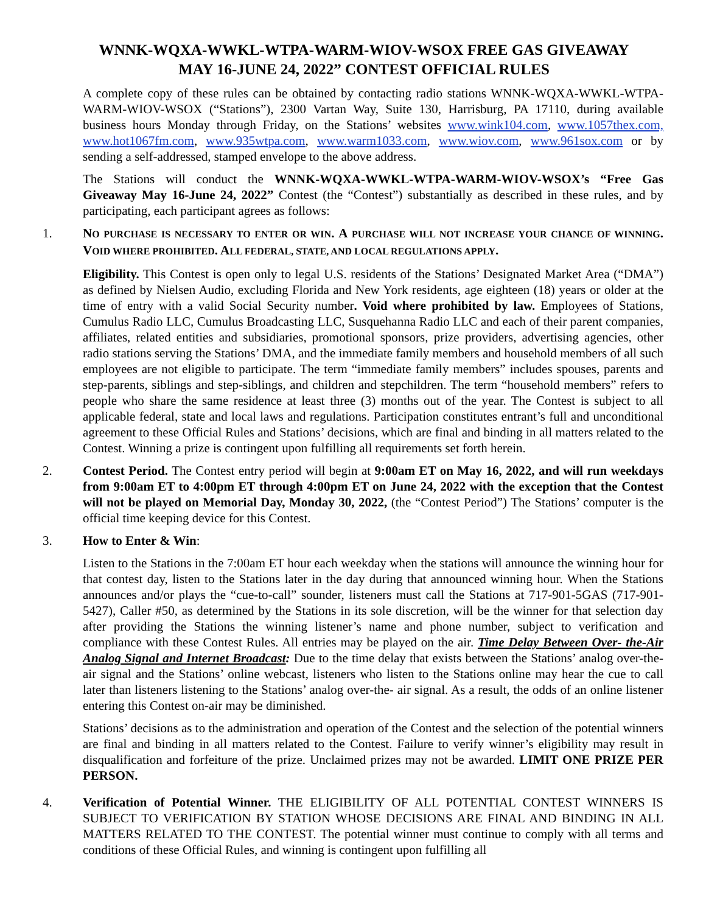WNNK-WQXA-WWKL-WTPA-WARM-WIOV-WSOX FREE GAS GIVEAWAY
MAY 16-JUNE 24, 2022” CONTEST OFFICIAL RULES
A complete copy of these rules can be obtained by contacting radio stations WNNK-WQXA-WWKL-WTPA-WARM-WIOV-WSOX (“Stations”), 2300 Vartan Way, Suite 130, Harrisburg, PA 17110, during available business hours Monday through Friday, on the Stations’ websites www.wink104.com, www.1057thex.com, www.hot1067fm.com, www.935wtpa.com, www.warm1033.com, www.wiov.com, www.961sox.com or by sending a self-addressed, stamped envelope to the above address.
The Stations will conduct the WNNK-WQXA-WWKL-WTPA-WARM-WIOV-WSOX’s “Free Gas Giveaway May 16-June 24, 2022” Contest (the “Contest”) substantially as described in these rules, and by participating, each participant agrees as follows:
1. NO PURCHASE IS NECESSARY TO ENTER OR WIN. A PURCHASE WILL NOT INCREASE YOUR CHANCE OF WINNING. VOID WHERE PROHIBITED. ALL FEDERAL, STATE, AND LOCAL REGULATIONS APPLY.
Eligibility. This Contest is open only to legal U.S. residents of the Stations’ Designated Market Area (“DMA”) as defined by Nielsen Audio, excluding Florida and New York residents, age eighteen (18) years or older at the time of entry with a valid Social Security number. Void where prohibited by law. Employees of Stations, Cumulus Radio LLC, Cumulus Broadcasting LLC, Susquehanna Radio LLC and each of their parent companies, affiliates, related entities and subsidiaries, promotional sponsors, prize providers, advertising agencies, other radio stations serving the Stations’ DMA, and the immediate family members and household members of all such employees are not eligible to participate. The term “immediate family members” includes spouses, parents and step-parents, siblings and step-siblings, and children and stepchildren. The term “household members” refers to people who share the same residence at least three (3) months out of the year. The Contest is subject to all applicable federal, state and local laws and regulations. Participation constitutes entrant’s full and unconditional agreement to these Official Rules and Stations’ decisions, which are final and binding in all matters related to the Contest. Winning a prize is contingent upon fulfilling all requirements set forth herein.
2. Contest Period. The Contest entry period will begin at 9:00am ET on May 16, 2022, and will run weekdays from 9:00am ET to 4:00pm ET through 4:00pm ET on June 24, 2022 with the exception that the Contest will not be played on Memorial Day, Monday 30, 2022, (the “Contest Period”) The Stations’ computer is the official time keeping device for this Contest.
3. How to Enter & Win:
Listen to the Stations in the 7:00am ET hour each weekday when the stations will announce the winning hour for that contest day, listen to the Stations later in the day during that announced winning hour. When the Stations announces and/or plays the “cue-to-call” sounder, listeners must call the Stations at 717-901-5GAS (717-901-5427), Caller #50, as determined by the Stations in its sole discretion, will be the winner for that selection day after providing the Stations the winning listener’s name and phone number, subject to verification and compliance with these Contest Rules. All entries may be played on the air. Time Delay Between Over- the-Air Analog Signal and Internet Broadcast: Due to the time delay that exists between the Stations’ analog over-the-air signal and the Stations’ online webcast, listeners who listen to the Stations online may hear the cue to call later than listeners listening to the Stations’ analog over-the- air signal. As a result, the odds of an online listener entering this Contest on-air may be diminished.
Stations’ decisions as to the administration and operation of the Contest and the selection of the potential winners are final and binding in all matters related to the Contest. Failure to verify winner’s eligibility may result in disqualification and forfeiture of the prize. Unclaimed prizes may not be awarded. LIMIT ONE PRIZE PER PERSON.
4. Verification of Potential Winner. THE ELIGIBILITY OF ALL POTENTIAL CONTEST WINNERS IS SUBJECT TO VERIFICATION BY STATION WHOSE DECISIONS ARE FINAL AND BINDING IN ALL MATTERS RELATED TO THE CONTEST. The potential winner must continue to comply with all terms and conditions of these Official Rules, and winning is contingent upon fulfilling all